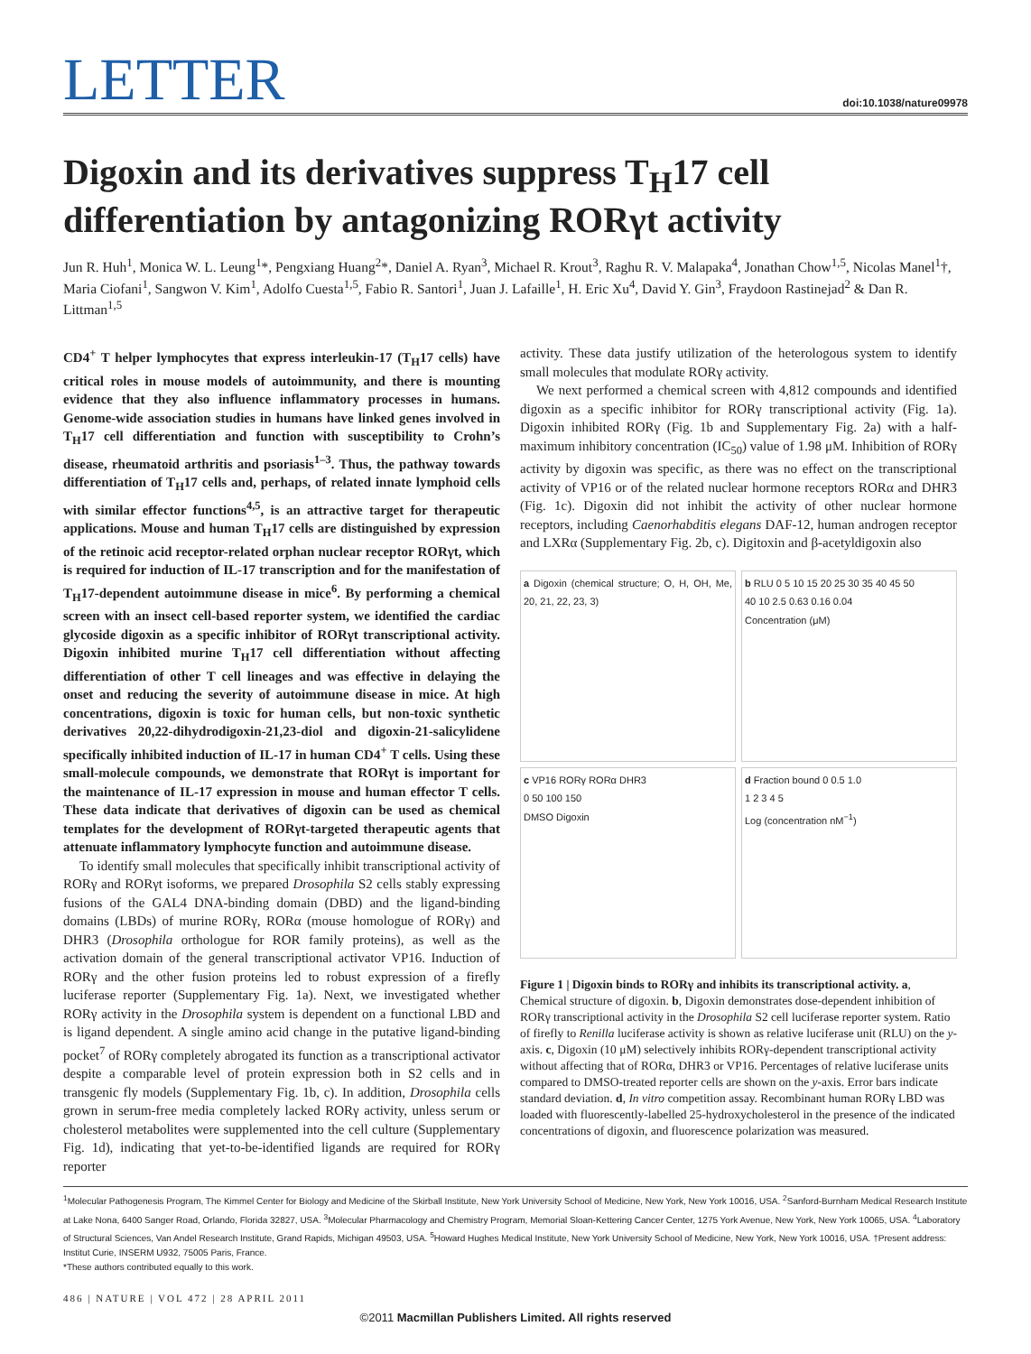LETTER doi:10.1038/nature09978
Digoxin and its derivatives suppress T<sub>H</sub>17 cell differentiation by antagonizing RORγt activity
Jun R. Huh<sup>1</sup>, Monica W. L. Leung<sup>1</sup>*, Pengxiang Huang<sup>2</sup>*, Daniel A. Ryan<sup>3</sup>, Michael R. Krout<sup>3</sup>, Raghu R. V. Malapaka<sup>4</sup>, Jonathan Chow<sup>1,5</sup>, Nicolas Manel<sup>1</sup>†, Maria Ciofani<sup>1</sup>, Sangwon V. Kim<sup>1</sup>, Adolfo Cuesta<sup>1,5</sup>, Fabio R. Santori<sup>1</sup>, Juan J. Lafaille<sup>1</sup>, H. Eric Xu<sup>4</sup>, David Y. Gin<sup>3</sup>, Fraydoon Rastinejad<sup>2</sup> & Dan R. Littman<sup>1,5</sup>
CD4<sup>+</sup> T helper lymphocytes that express interleukin-17 (T<sub>H</sub>17 cells) have critical roles in mouse models of autoimmunity, and there is mounting evidence that they also influence inflammatory processes in humans. Genome-wide association studies in humans have linked genes involved in T<sub>H</sub>17 cell differentiation and function with susceptibility to Crohn’s disease, rheumatoid arthritis and psoriasis<sup>1–3</sup>. Thus, the pathway towards differentiation of T<sub>H</sub>17 cells and, perhaps, of related innate lymphoid cells with similar effector functions<sup>4,5</sup>, is an attractive target for therapeutic applications. Mouse and human T<sub>H</sub>17 cells are distinguished by expression of the retinoic acid receptor-related orphan nuclear receptor RORγt, which is required for induction of IL-17 transcription and for the manifestation of T<sub>H</sub>17-dependent autoimmune disease in mice<sup>6</sup>. By performing a chemical screen with an insect cell-based reporter system, we identified the cardiac glycoside digoxin as a specific inhibitor of RORγt transcriptional activity. Digoxin inhibited murine T<sub>H</sub>17 cell differentiation without affecting differentiation of other T cell lineages and was effective in delaying the onset and reducing the severity of autoimmune disease in mice. At high concentrations, digoxin is toxic for human cells, but non-toxic synthetic derivatives 20,22-dihydrodigoxin-21,23-diol and digoxin-21-salicylidene specifically inhibited induction of IL-17 in human CD4<sup>+</sup> T cells. Using these small-molecule compounds, we demonstrate that RORγt is important for the maintenance of IL-17 expression in mouse and human effector T cells. These data indicate that derivatives of digoxin can be used as chemical templates for the development of RORγt-targeted therapeutic agents that attenuate inflammatory lymphocyte function and autoimmune disease.
To identify small molecules that specifically inhibit transcriptional activity of RORγ and RORγt isoforms, we prepared Drosophila S2 cells stably expressing fusions of the GAL4 DNA-binding domain (DBD) and the ligand-binding domains (LBDs) of murine RORγ, RORα (mouse homologue of RORγ) and DHR3 (Drosophila orthologue for ROR family proteins), as well as the activation domain of the general transcriptional activator VP16. Induction of RORγ and the other fusion proteins led to robust expression of a firefly luciferase reporter (Supplementary Fig. 1a). Next, we investigated whether RORγ activity in the Drosophila system is dependent on a functional LBD and is ligand dependent. A single amino acid change in the putative ligand-binding pocket<sup>7</sup> of RORγ completely abrogated its function as a transcriptional activator despite a comparable level of protein expression both in S2 cells and in transgenic fly models (Supplementary Fig. 1b, c). In addition, Drosophila cells grown in serum-free media completely lacked RORγ activity, unless serum or cholesterol metabolites were supplemented into the cell culture (Supplementary Fig. 1d), indicating that yet-to-be-identified ligands are required for RORγ reporter
activity. These data justify utilization of the heterologous system to identify small molecules that modulate RORγ activity.
We next performed a chemical screen with 4,812 compounds and identified digoxin as a specific inhibitor for RORγ transcriptional activity (Fig. 1a). Digoxin inhibited RORγ (Fig. 1b and Supplementary Fig. 2a) with a half-maximum inhibitory concentration (IC<sub>50</sub>) value of 1.98 μM. Inhibition of RORγ activity by digoxin was specific, as there was no effect on the transcriptional activity of VP16 or of the related nuclear hormone receptors RORα and DHR3 (Fig. 1c). Digoxin did not inhibit the activity of other nuclear hormone receptors, including Caenorhabditis elegans DAF-12, human androgen receptor and LXRα (Supplementary Fig. 2b, c). Digitoxin and β-acetyldigoxin also
a Digoxin (chemical structure; O, H, OH, Me, 20, 21, 22, 23, 3)
b RLU 0 5 10 15 20 25 30 35 40 45 50
40 10 2.5 0.63 0.16 0.04
Concentration (μM)
c VP16 RORγ RORα DHR3
0 50 100 150
DMSO Digoxin
d Fraction bound 0 0.5 1.0
1 2 3 4 5
Log (concentration nM<sup>−1</sup>)
Figure 1 | Digoxin binds to RORγ and inhibits its transcriptional activity. a, Chemical structure of digoxin. b, Digoxin demonstrates dose-dependent inhibition of RORγ transcriptional activity in the Drosophila S2 cell luciferase reporter system. Ratio of firefly to Renilla luciferase activity is shown as relative luciferase unit (RLU) on the y-axis. c, Digoxin (10 μM) selectively inhibits RORγ-dependent transcriptional activity without affecting that of RORα, DHR3 or VP16. Percentages of relative luciferase units compared to DMSO-treated reporter cells are shown on the y-axis. Error bars indicate standard deviation. d, In vitro competition assay. Recombinant human RORγ LBD was loaded with fluorescently-labelled 25-hydroxycholesterol in the presence of the indicated concentrations of digoxin, and fluorescence polarization was measured.
<sup>1</sup> Molecular Pathogenesis Program, The Kimmel Center for Biology and Medicine of the Skirball Institute, New York University School of Medicine, New York, New York 10016, USA. <sup>2</sup>Sanford-Burnham Medical Research Institute at Lake Nona, 6400 Sanger Road, Orlando, Florida 32827, USA. <sup>3</sup>Molecular Pharmacology and Chemistry Program, Memorial Sloan-Kettering Cancer Center, 1275 York Avenue, New York, New York 10065, USA. <sup>4</sup>Laboratory of Structural Sciences, Van Andel Research Institute, Grand Rapids, Michigan 49503, USA. <sup>5</sup>Howard Hughes Medical Institute, New York University School of Medicine, New York, New York 10016, USA. †Present address: Institut Curie, INSERM U932, 75005 Paris, France.
*These authors contributed equally to this work.
486 | NATURE | VOL 472 | 28 APRIL 2011
©2011 Macmillan Publishers Limited. All rights reserved